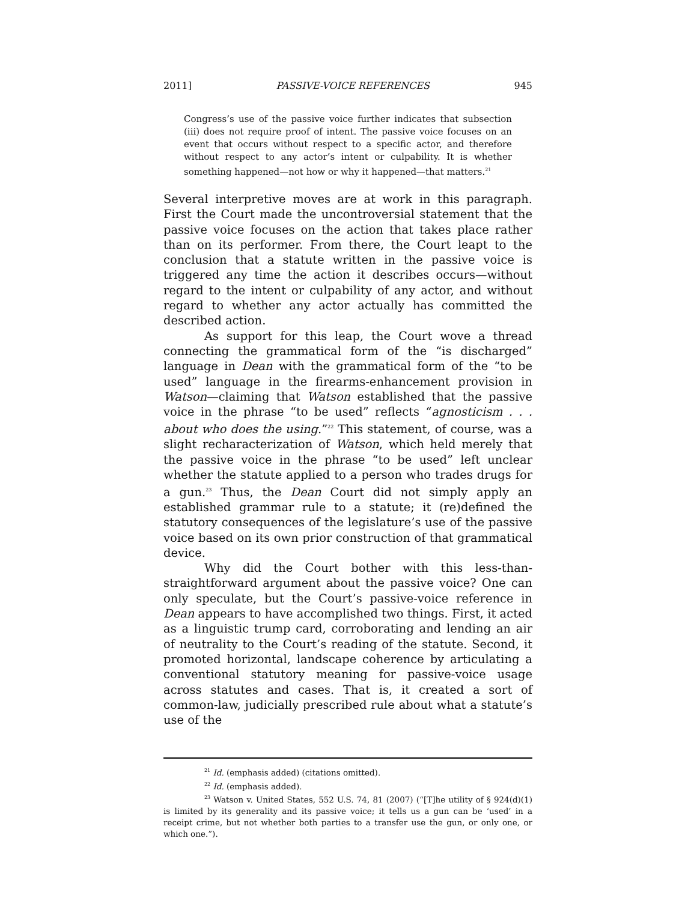2011] PASSIVE-VOICE REFERENCES 945
Congress’s use of the passive voice further indicates that subsection (iii) does not require proof of intent. The passive voice focuses on an event that occurs without respect to a specific actor, and therefore without respect to any actor’s intent or culpability. It is whether something happened—not how or why it happened—that matters.<sup>21</sup>
Several interpretive moves are at work in this paragraph. First the Court made the uncontroversial statement that the passive voice focuses on the action that takes place rather than on its performer. From there, the Court leapt to the conclusion that a statute written in the passive voice is triggered any time the action it describes occurs—without regard to the intent or culpability of any actor, and without regard to whether any actor actually has committed the described action.
As support for this leap, the Court wove a thread connecting the grammatical form of the “is discharged” language in Dean with the grammatical form of the “to be used” language in the firearms-enhancement provision in Watson—claiming that Watson established that the passive voice in the phrase “to be used” reflects “agnosticism . . . about who does the using.”<sup>22</sup> This statement, of course, was a slight recharacterization of Watson, which held merely that the passive voice in the phrase “to be used” left unclear whether the statute applied to a person who trades drugs for a gun.<sup>23</sup> Thus, the Dean Court did not simply apply an established grammar rule to a statute; it (re)defined the statutory consequences of the legislature’s use of the passive voice based on its own prior construction of that grammatical device.
Why did the Court bother with this less-than-straightforward argument about the passive voice? One can only speculate, but the Court’s passive-voice reference in Dean appears to have accomplished two things. First, it acted as a linguistic trump card, corroborating and lending an air of neutrality to the Court’s reading of the statute. Second, it promoted horizontal, landscape coherence by articulating a conventional statutory meaning for passive-voice usage across statutes and cases. That is, it created a sort of common-law, judicially prescribed rule about what a statute’s use of the
<sup>21</sup> Id. (emphasis added) (citations omitted).
<sup>22</sup> Id. (emphasis added).
<sup>23</sup> Watson v. United States, 552 U.S. 74, 81 (2007) (“[T]he utility of § 924(d)(1) is limited by its generality and its passive voice; it tells us a gun can be ‘used’ in a receipt crime, but not whether both parties to a transfer use the gun, or only one, or which one.”).